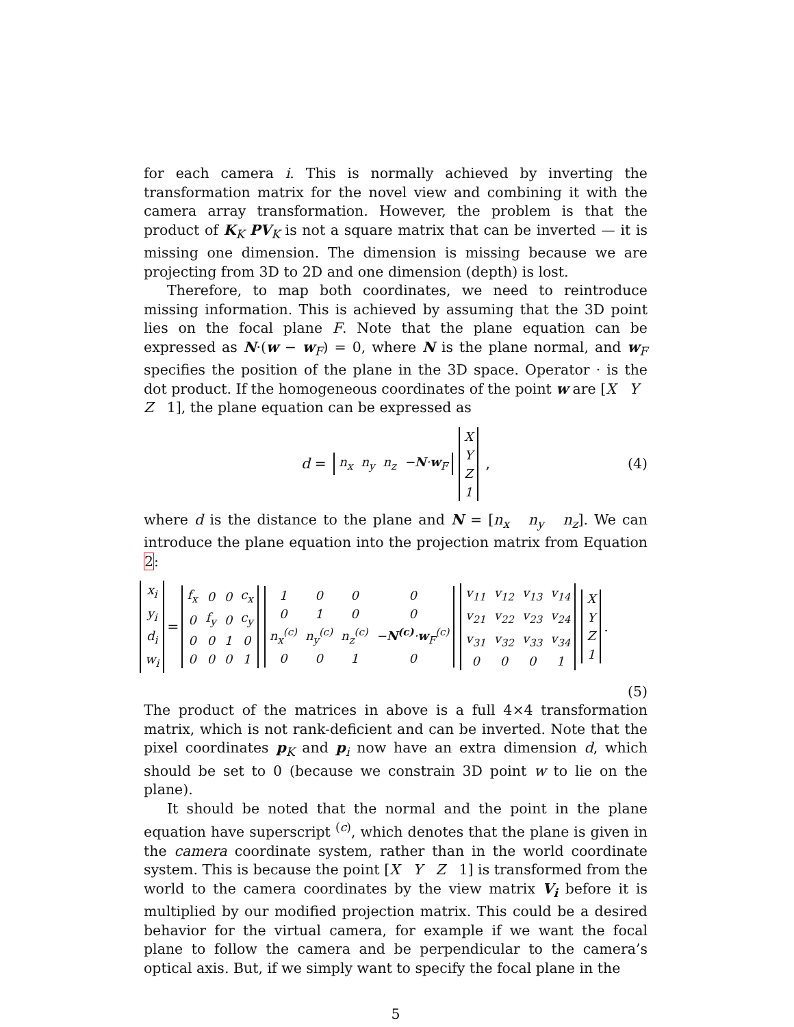for each camera i. This is normally achieved by inverting the transformation matrix for the novel view and combining it with the camera array transformation. However, the problem is that the product of K<sub>K</sub> PV<sub>K</sub> is not a square matrix that can be inverted — it is missing one dimension. The dimension is missing because we are projecting from 3D to 2D and one dimension (depth) is lost.
Therefore, to map both coordinates, we need to reintroduce missing information. This is achieved by assuming that the 3D point lies on the focal plane F. Note that the plane equation can be expressed as N·(w − w<sub>F</sub>) = 0, where N is the plane normal, and w<sub>F</sub> specifies the position of the plane in the 3D space. Operator · is the dot product. If the homogeneous coordinates of the point w are [X Y Z 1], the plane equation can be expressed as
d =
| n<sub>x</sub> | n<sub>y</sub> | n<sub>z</sub> | − N · w<sub>F</sub> |
| X |
| Y |
| Z |
| 1 |
, (4)
where d is the distance to the plane and N = [n<sub>x</sub> n<sub>y</sub> n<sub>z</sub>]. We can introduce the plane equation into the projection matrix from Equation 2:
| x<sub>i</sub> |
| y<sub>i</sub> |
| d<sub>i</sub> |
| w<sub>i</sub> |
=
| f<sub>x</sub> | 0 | 0 | c<sub>x</sub> |
| 0 | f<sub>y</sub> | 0 | c<sub>y</sub> |
| 0 | 0 | 1 | 0 |
| 0 | 0 | 0 | 1 |
| 1 | 0 | 0 | 0 |
| 0 | 1 | 0 | 0 |
| n<sub>x</sub><sup>(c)</sup> | n<sub>y</sub><sup>(c)</sup> | n<sub>z</sub><sup>(c)</sup> | − N<sup>(c)</sup> · w<sub>F</sub><sup>(c)</sup> |
| 0 | 0 | 1 | 0 |
| v<sub>11</sub> | v<sub>12</sub> | v<sub>13</sub> | v<sub>14</sub> |
| v<sub>21</sub> | v<sub>22</sub> | v<sub>23</sub> | v<sub>24</sub> |
| v<sub>31</sub> | v<sub>32</sub> | v<sub>33</sub> | v<sub>34</sub> |
| 0 | 0 | 0 | 1 |
| X |
| Y |
| Z |
| 1 |
.
(5)
The product of the matrices in above is a full 4×4 transformation matrix, which is not rank-deficient and can be inverted. Note that the pixel coordinates p<sub>K</sub> and p<sub>i</sub> now have an extra dimension d, which should be set to 0 (because we constrain 3D point w to lie on the plane).
It should be noted that the normal and the point in the plane equation have superscript <sup>(c)</sup>, which denotes that the plane is given in the camera coordinate system, rather than in the world coordinate system. This is because the point [X Y Z 1] is transformed from the world to the camera coordinates by the view matrix V<sub>i</sub> before it is multiplied by our modified projection matrix. This could be a desired behavior for the virtual camera, for example if we want the focal plane to follow the camera and be perpendicular to the camera’s optical axis. But, if we simply want to specify the focal plane in the
5